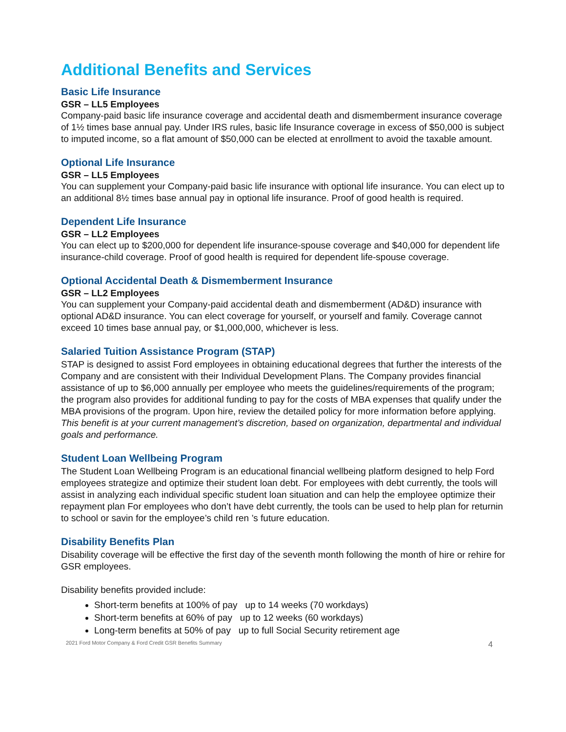Additional Benefits and Services
Basic Life Insurance
GSR – LL5 Employees
Company-paid basic life insurance coverage and accidental death and dismemberment insurance coverage of 1½ times base annual pay. Under IRS rules, basic life Insurance coverage in excess of $50,000 is subject to imputed income, so a flat amount of $50,000 can be elected at enrollment to avoid the taxable amount.
Optional Life Insurance
GSR – LL5 Employees
You can supplement your Company-paid basic life insurance with optional life insurance. You can elect up to an additional 8½ times base annual pay in optional life insurance. Proof of good health is required.
Dependent Life Insurance
GSR – LL2 Employees
You can elect up to $200,000 for dependent life insurance-spouse coverage and $40,000 for dependent life insurance-child coverage. Proof of good health is required for dependent life-spouse coverage.
Optional Accidental Death & Dismemberment Insurance
GSR – LL2 Employees
You can supplement your Company-paid accidental death and dismemberment (AD&D) insurance with optional AD&D insurance. You can elect coverage for yourself, or yourself and family. Coverage cannot exceed 10 times base annual pay, or $1,000,000, whichever is less.
Salaried Tuition Assistance Program (STAP)
STAP is designed to assist Ford employees in obtaining educational degrees that further the interests of the Company and are consistent with their Individual Development Plans. The Company provides financial assistance of up to $6,000 annually per employee who meets the guidelines/requirements of the program; the program also provides for additional funding to pay for the costs of MBA expenses that qualify under the MBA provisions of the program. Upon hire, review the detailed policy for more information before applying. This benefit is at your current management’s discretion, based on organization, departmental and individual goals and performance.
Student Loan Wellbeing Program
The Student Loan Wellbeing Program is an educational financial wellbeing platform designed to help Ford employees strategize and optimize their student loan debt. For employees with debt currently, the tools will assist in analyzing each individual specific student loan situation and can help the employee optimize their repayment plan For employees who don’t have debt currently, the tools can be used to help plan for returnin to school or savin for the employee’s child ren ’s future education.
Disability Benefits Plan
Disability coverage will be effective the first day of the seventh month following the month of hire or rehire for GSR employees.
Disability benefits provided include:
Short-term benefits at 100% of pay up to 14 weeks (70 workdays)
Short-term benefits at 60% of pay up to 12 weeks (60 workdays)
Long-term benefits at 50% of pay up to full Social Security retirement age
2021 Ford Motor Company & Ford Credit GSR Benefits Summary 4